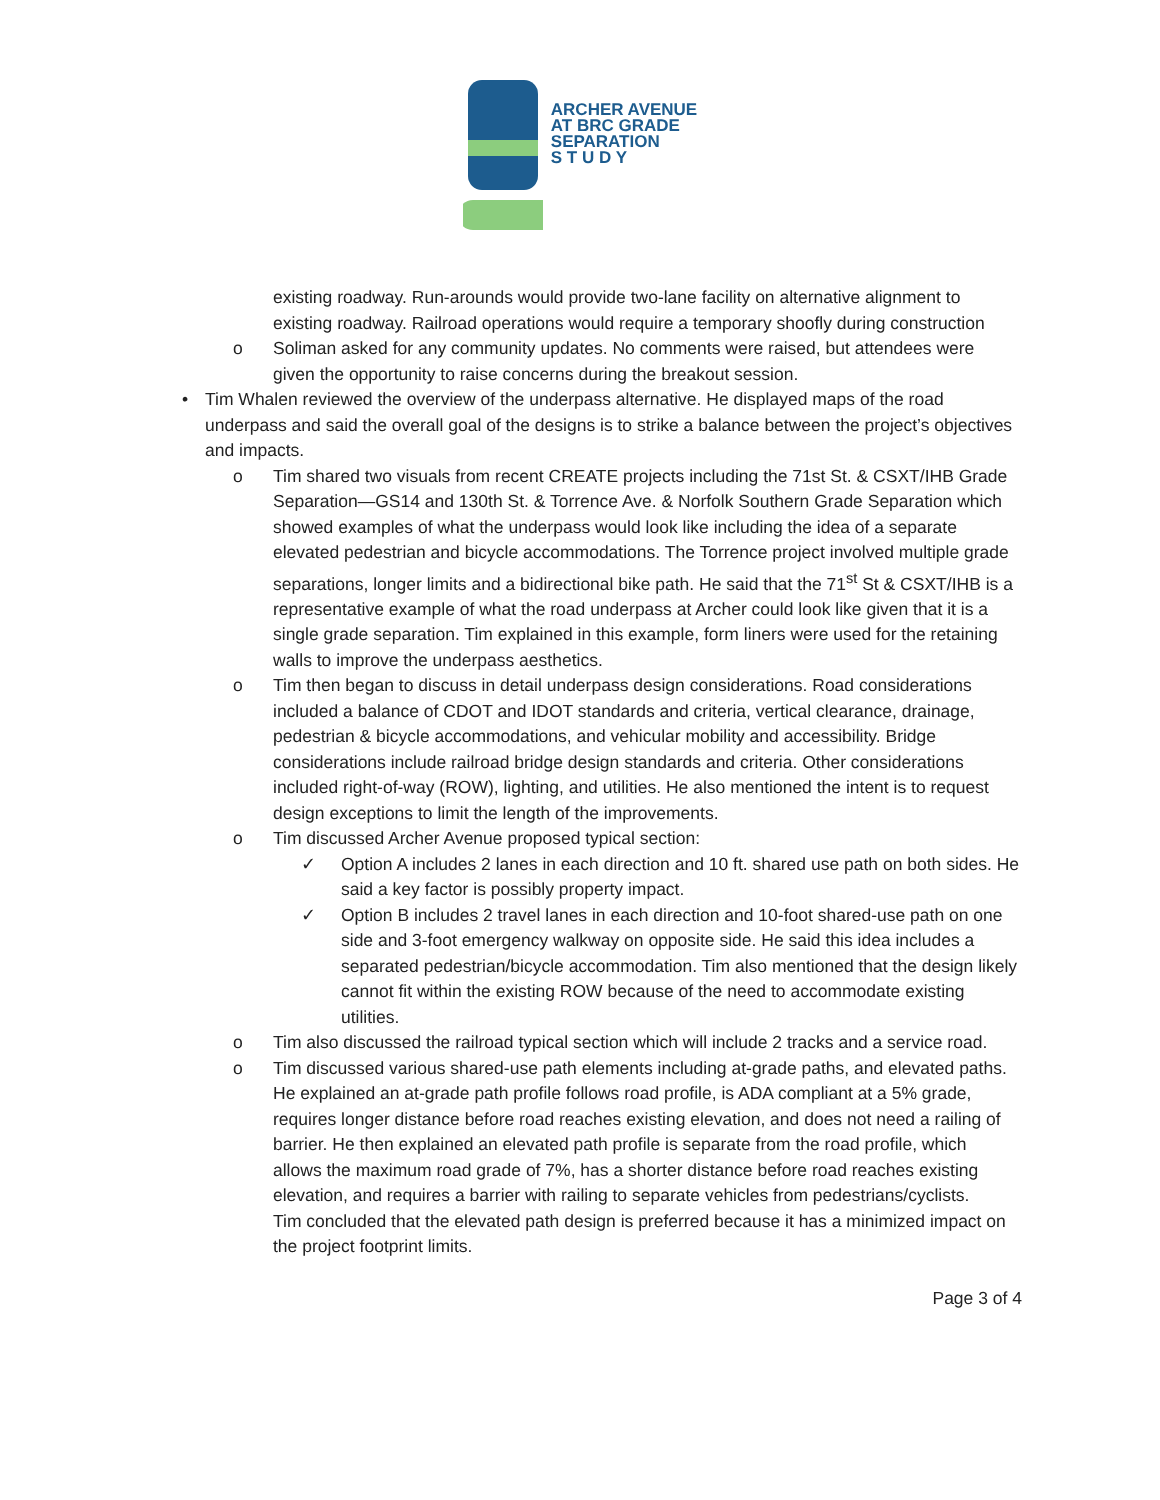ARCHER AVENUE
AT BRC GRADE
SEPARATION
S T U D Y
existing roadway. Run-arounds would provide two-lane facility on alternative alignment to existing roadway. Railroad operations would require a temporary shoofly during construction
o Soliman asked for any community updates. No comments were raised, but attendees were given the opportunity to raise concerns during the breakout session.
• Tim Whalen reviewed the overview of the underpass alternative. He displayed maps of the road underpass and said the overall goal of the designs is to strike a balance between the project’s objectives and impacts.
o Tim shared two visuals from recent CREATE projects including the 71st St. & CSXT/IHB Grade Separation—GS14 and 130th St. & Torrence Ave. & Norfolk Southern Grade Separation which showed examples of what the underpass would look like including the idea of a separate elevated pedestrian and bicycle accommodations. The Torrence project involved multiple grade separations, longer limits and a bidirectional bike path. He said that the 71<sup>st</sup> St & CSXT/IHB is a representative example of what the road underpass at Archer could look like given that it is a single grade separation. Tim explained in this example, form liners were used for the retaining walls to improve the underpass aesthetics.
o Tim then began to discuss in detail underpass design considerations. Road considerations included a balance of CDOT and IDOT standards and criteria, vertical clearance, drainage, pedestrian & bicycle accommodations, and vehicular mobility and accessibility. Bridge considerations include railroad bridge design standards and criteria. Other considerations included right-of-way (ROW), lighting, and utilities. He also mentioned the intent is to request design exceptions to limit the length of the improvements.
o Tim discussed Archer Avenue proposed typical section:
✓ Option A includes 2 lanes in each direction and 10 ft. shared use path on both sides. He said a key factor is possibly property impact.
✓ Option B includes 2 travel lanes in each direction and 10-foot shared-use path on one side and 3-foot emergency walkway on opposite side. He said this idea includes a separated pedestrian/bicycle accommodation. Tim also mentioned that the design likely cannot fit within the existing ROW because of the need to accommodate existing utilities.
o Tim also discussed the railroad typical section which will include 2 tracks and a service road.
o Tim discussed various shared-use path elements including at-grade paths, and elevated paths. He explained an at-grade path profile follows road profile, is ADA compliant at a 5% grade, requires longer distance before road reaches existing elevation, and does not need a railing of barrier. He then explained an elevated path profile is separate from the road profile, which allows the maximum road grade of 7%, has a shorter distance before road reaches existing elevation, and requires a barrier with railing to separate vehicles from pedestrians/cyclists.
Tim concluded that the elevated path design is preferred because it has a minimized impact on the project footprint limits.
Page 3 of 4